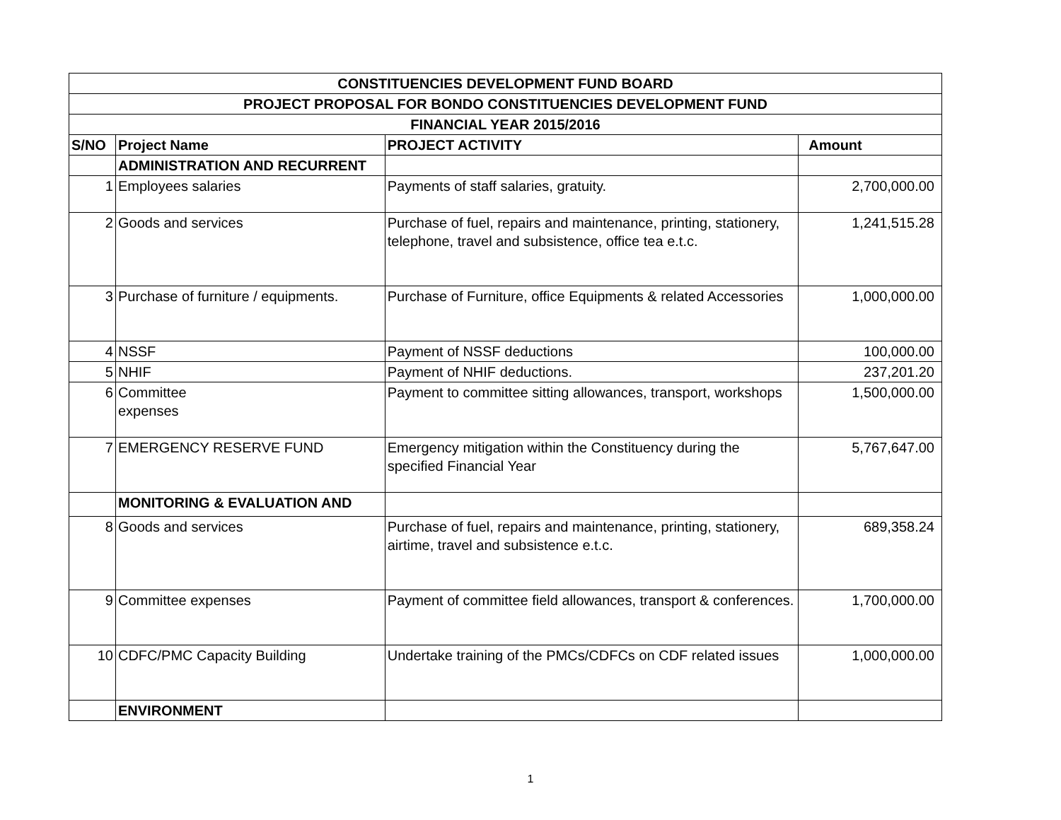| CONSTITUENCIES DEVELOPMENT FUND BOARD | | | |
| --- | --- | --- | --- |
| PROJECT PROPOSAL FOR BONDO CONSTITUENCIES DEVELOPMENT FUND | | | |
| FINANCIAL YEAR 2015/2016 | | | |
| S/NO | Project Name | PROJECT ACTIVITY | Amount |
| | ADMINISTRATION AND RECURRENT | | |
| 1 | Employees salaries | Payments of staff salaries, gratuity. | 2,700,000.00 |
| 2 | Goods and services | Purchase of fuel, repairs and maintenance, printing, stationery, telephone, travel and subsistence, office tea e.t.c. | 1,241,515.28 |
| 3 | Purchase of furniture / equipments. | Purchase of Furniture, office Equipments & related Accessories | 1,000,000.00 |
| 4 | NSSF | Payment of NSSF deductions | 100,000.00 |
| 5 | NHIF | Payment of NHIF deductions. | 237,201.20 |
| 6 | Committee expenses | Payment to committee sitting allowances, transport, workshops | 1,500,000.00 |
| 7 | EMERGENCY RESERVE FUND | Emergency mitigation within the Constituency during the specified Financial Year | 5,767,647.00 |
| | MONITORING & EVALUATION AND | | |
| 8 | Goods and services | Purchase of fuel, repairs and maintenance, printing, stationery, airtime, travel and subsistence e.t.c. | 689,358.24 |
| 9 | Committee expenses | Payment of committee field allowances, transport & conferences. | 1,700,000.00 |
| 10 | CDFC/PMC Capacity Building | Undertake training of the PMCs/CDFCs on CDF related issues | 1,000,000.00 |
| | ENVIRONMENT | | |
1